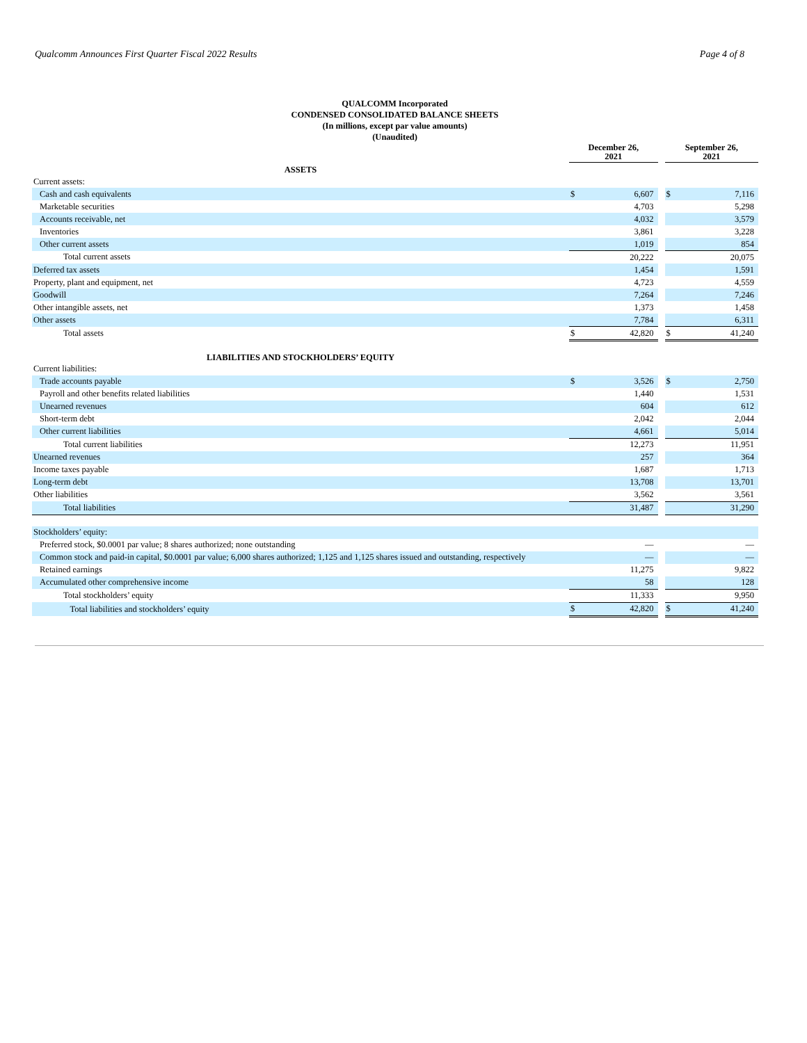Qualcomm Announces First Quarter Fiscal 2022 Results Page 4 of 8
QUALCOMM Incorporated
CONDENSED CONSOLIDATED BALANCE SHEETS
(In millions, except par value amounts)
(Unaudited)
| | December 26, 2021 | | | September 26, 2021 | |
| ASSETS | | | | | |
| Current assets: | | | | | |
| Cash and cash equivalents | $ | 6,607 | | $ | 7,116 |
| Marketable securities | | 4,703 | | | 5,298 |
| Accounts receivable, net | | 4,032 | | | 3,579 |
| Inventories | | 3,861 | | | 3,228 |
| Other current assets | | 1,019 | | | 854 |
| Total current assets | | 20,222 | | | 20,075 |
| Deferred tax assets | | 1,454 | | | 1,591 |
| Property, plant and equipment, net | | 4,723 | | | 4,559 |
| Goodwill | | 7,264 | | | 7,246 |
| Other intangible assets, net | | 1,373 | | | 1,458 |
| Other assets | | 7,784 | | | 6,311 |
| Total assets | $ | 42,820 | | $ | 41,240 |
| LIABILITIES AND STOCKHOLDERS’ EQUITY | | | | | |
| Current liabilities: | | | | | |
| Trade accounts payable | $ | 3,526 | | $ | 2,750 |
| Payroll and other benefits related liabilities | | 1,440 | | | 1,531 |
| Unearned revenues | | 604 | | | 612 |
| Short-term debt | | 2,042 | | | 2,044 |
| Other current liabilities | | 4,661 | | | 5,014 |
| Total current liabilities | | 12,273 | | | 11,951 |
| Unearned revenues | | 257 | | | 364 |
| Income taxes payable | | 1,687 | | | 1,713 |
| Long-term debt | | 13,708 | | | 13,701 |
| Other liabilities | | 3,562 | | | 3,561 |
| Total liabilities | | 31,487 | | | 31,290 |
| Stockholders’ equity: | | | | | |
| Preferred stock, $0.0001 par value; 8 shares authorized; none outstanding | | — | | | — |
| Common stock and paid-in capital, $0.0001 par value; 6,000 shares authorized; 1,125 and 1,125 shares issued and outstanding, respectively | | — | | | — |
| Retained earnings | | 11,275 | | | 9,822 |
| Accumulated other comprehensive income | | 58 | | | 128 |
| Total stockholders’ equity | | 11,333 | | | 9,950 |
| Total liabilities and stockholders’ equity | $ | 42,820 | | $ | 41,240 |